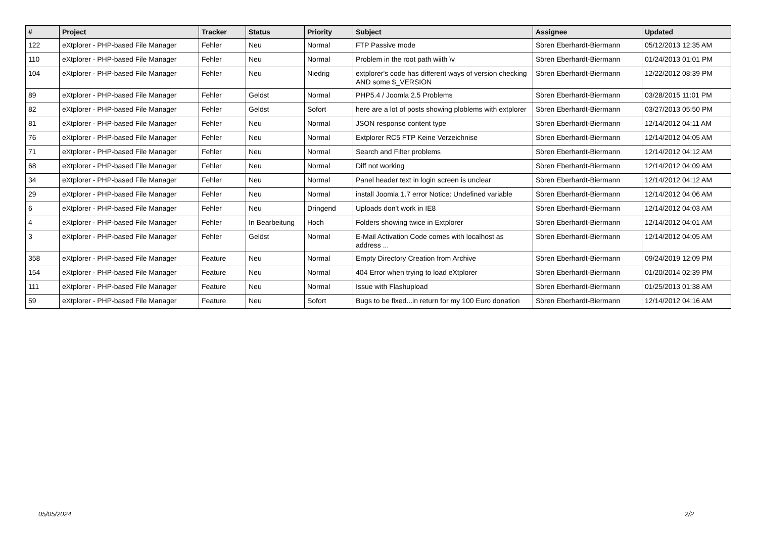| # | Project | Tracker | Status | Priority | Subject | Assignee | Updated |
| --- | --- | --- | --- | --- | --- | --- | --- |
| 122 | eXtplorer - PHP-based File Manager | Fehler | Neu | Normal | FTP Passive mode | Sören Eberhardt-Biermann | 05/12/2013 12:35 AM |
| 110 | eXtplorer - PHP-based File Manager | Fehler | Neu | Normal | Problem in the root path wiith \v | Sören Eberhardt-Biermann | 01/24/2013 01:01 PM |
| 104 | eXtplorer - PHP-based File Manager | Fehler | Neu | Niedrig | extplorer's code has different ways of version checking AND some $_VERSION | Sören Eberhardt-Biermann | 12/22/2012 08:39 PM |
| 89 | eXtplorer - PHP-based File Manager | Fehler | Gelöst | Normal | PHP5.4 / Joomla 2.5 Problems | Sören Eberhardt-Biermann | 03/28/2015 11:01 PM |
| 82 | eXtplorer - PHP-based File Manager | Fehler | Gelöst | Sofort | here are a lot of posts showing ploblems with extplorer | Sören Eberhardt-Biermann | 03/27/2013 05:50 PM |
| 81 | eXtplorer - PHP-based File Manager | Fehler | Neu | Normal | JSON response content type | Sören Eberhardt-Biermann | 12/14/2012 04:11 AM |
| 76 | eXtplorer - PHP-based File Manager | Fehler | Neu | Normal | Extplorer RC5 FTP Keine Verzeichnise | Sören Eberhardt-Biermann | 12/14/2012 04:05 AM |
| 71 | eXtplorer - PHP-based File Manager | Fehler | Neu | Normal | Search and Filter problems | Sören Eberhardt-Biermann | 12/14/2012 04:12 AM |
| 68 | eXtplorer - PHP-based File Manager | Fehler | Neu | Normal | Diff not working | Sören Eberhardt-Biermann | 12/14/2012 04:09 AM |
| 34 | eXtplorer - PHP-based File Manager | Fehler | Neu | Normal | Panel header text in login screen is unclear | Sören Eberhardt-Biermann | 12/14/2012 04:12 AM |
| 29 | eXtplorer - PHP-based File Manager | Fehler | Neu | Normal | install Joomla 1.7 error Notice: Undefined variable | Sören Eberhardt-Biermann | 12/14/2012 04:06 AM |
| 6 | eXtplorer - PHP-based File Manager | Fehler | Neu | Dringend | Uploads don't work in IE8 | Sören Eberhardt-Biermann | 12/14/2012 04:03 AM |
| 4 | eXtplorer - PHP-based File Manager | Fehler | In Bearbeitung | Hoch | Folders showing twice in Extplorer | Sören Eberhardt-Biermann | 12/14/2012 04:01 AM |
| 3 | eXtplorer - PHP-based File Manager | Fehler | Gelöst | Normal | E-Mail Activation Code comes with localhost as address ... | Sören Eberhardt-Biermann | 12/14/2012 04:05 AM |
| 358 | eXtplorer - PHP-based File Manager | Feature | Neu | Normal | Empty Directory Creation from Archive | Sören Eberhardt-Biermann | 09/24/2019 12:09 PM |
| 154 | eXtplorer - PHP-based File Manager | Feature | Neu | Normal | 404 Error when trying to load eXtplorer | Sören Eberhardt-Biermann | 01/20/2014 02:39 PM |
| 111 | eXtplorer - PHP-based File Manager | Feature | Neu | Normal | Issue with Flashupload | Sören Eberhardt-Biermann | 01/25/2013 01:38 AM |
| 59 | eXtplorer - PHP-based File Manager | Feature | Neu | Sofort | Bugs to be fixed...in return for my 100 Euro donation | Sören Eberhardt-Biermann | 12/14/2012 04:16 AM |
05/05/2024 2/2